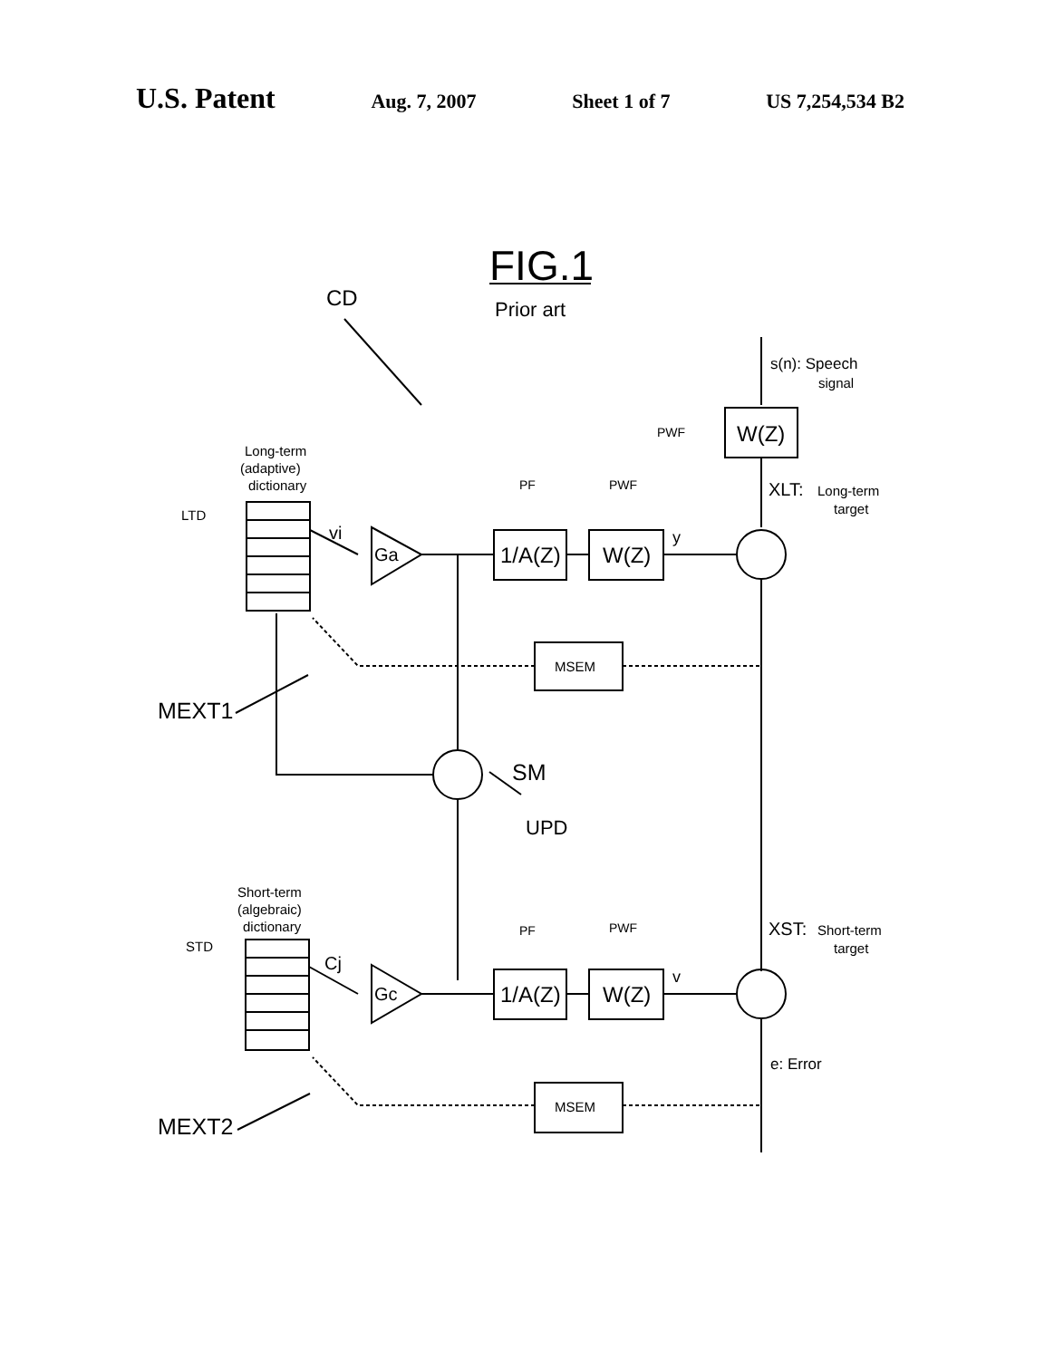U.S. Patent Aug. 7, 2007 Sheet 1 of 7 US 7,254,534 B2
FIG.1
Prior art
CD
s(n): Speech
signal
PWF
W(Z)
XLT:
Long-term
target
Long-term
(adaptive)
dictionary
LTD
vi
Ga
PF
PWF
1/A(Z)
W(Z)
y
MSEM
MEXT1
SM
UPD
Short-term
(algebraic)
dictionary
STD
Cj
Gc
PF
PWF
1/A(Z)
W(Z)
v
XST:
Short-term
target
e: Error
MSEM
MEXT2